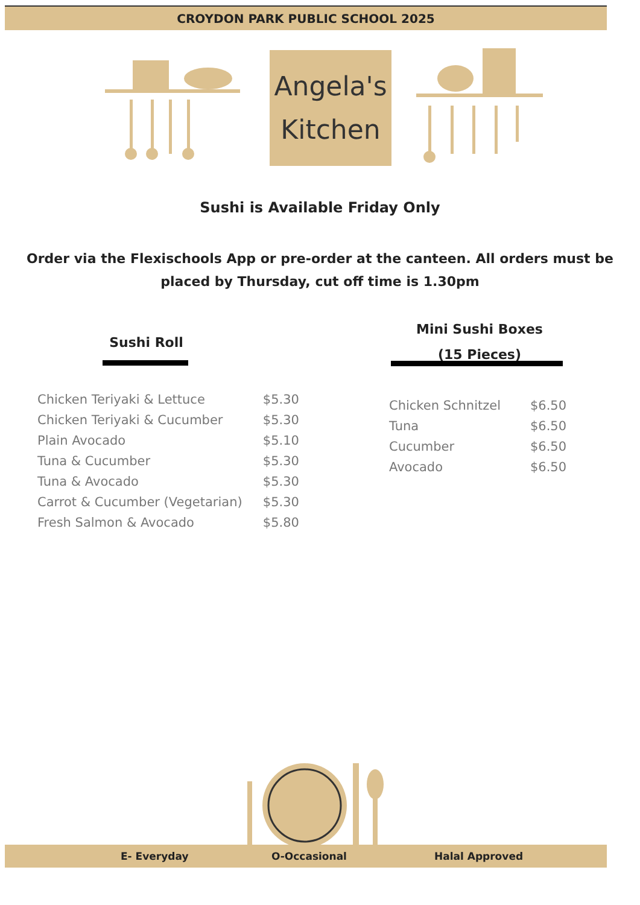CROYDON PARK PUBLIC SCHOOL 2025
Angela's
Kitchen
Sushi is Available Friday Only
Order via the Flexischools App or pre-order at the canteen. All orders must be
placed by Thursday, cut off time is 1.30pm
Sushi Roll
Mini Sushi Boxes
(15 Pieces)
| Chicken Teriyaki & Lettuce | $5.30 |
| Chicken Teriyaki & Cucumber | $5.30 |
| Plain Avocado | $5.10 |
| Tuna & Cucumber | $5.30 |
| Tuna & Avocado | $5.30 |
| Carrot & Cucumber (Vegetarian) | $5.30 |
| Fresh Salmon & Avocado | $5.80 |
| Chicken Schnitzel | $6.50 |
| Tuna | $6.50 |
| Cucumber | $6.50 |
| Avocado | $6.50 |
E- Everyday O-Occasional Halal Approved